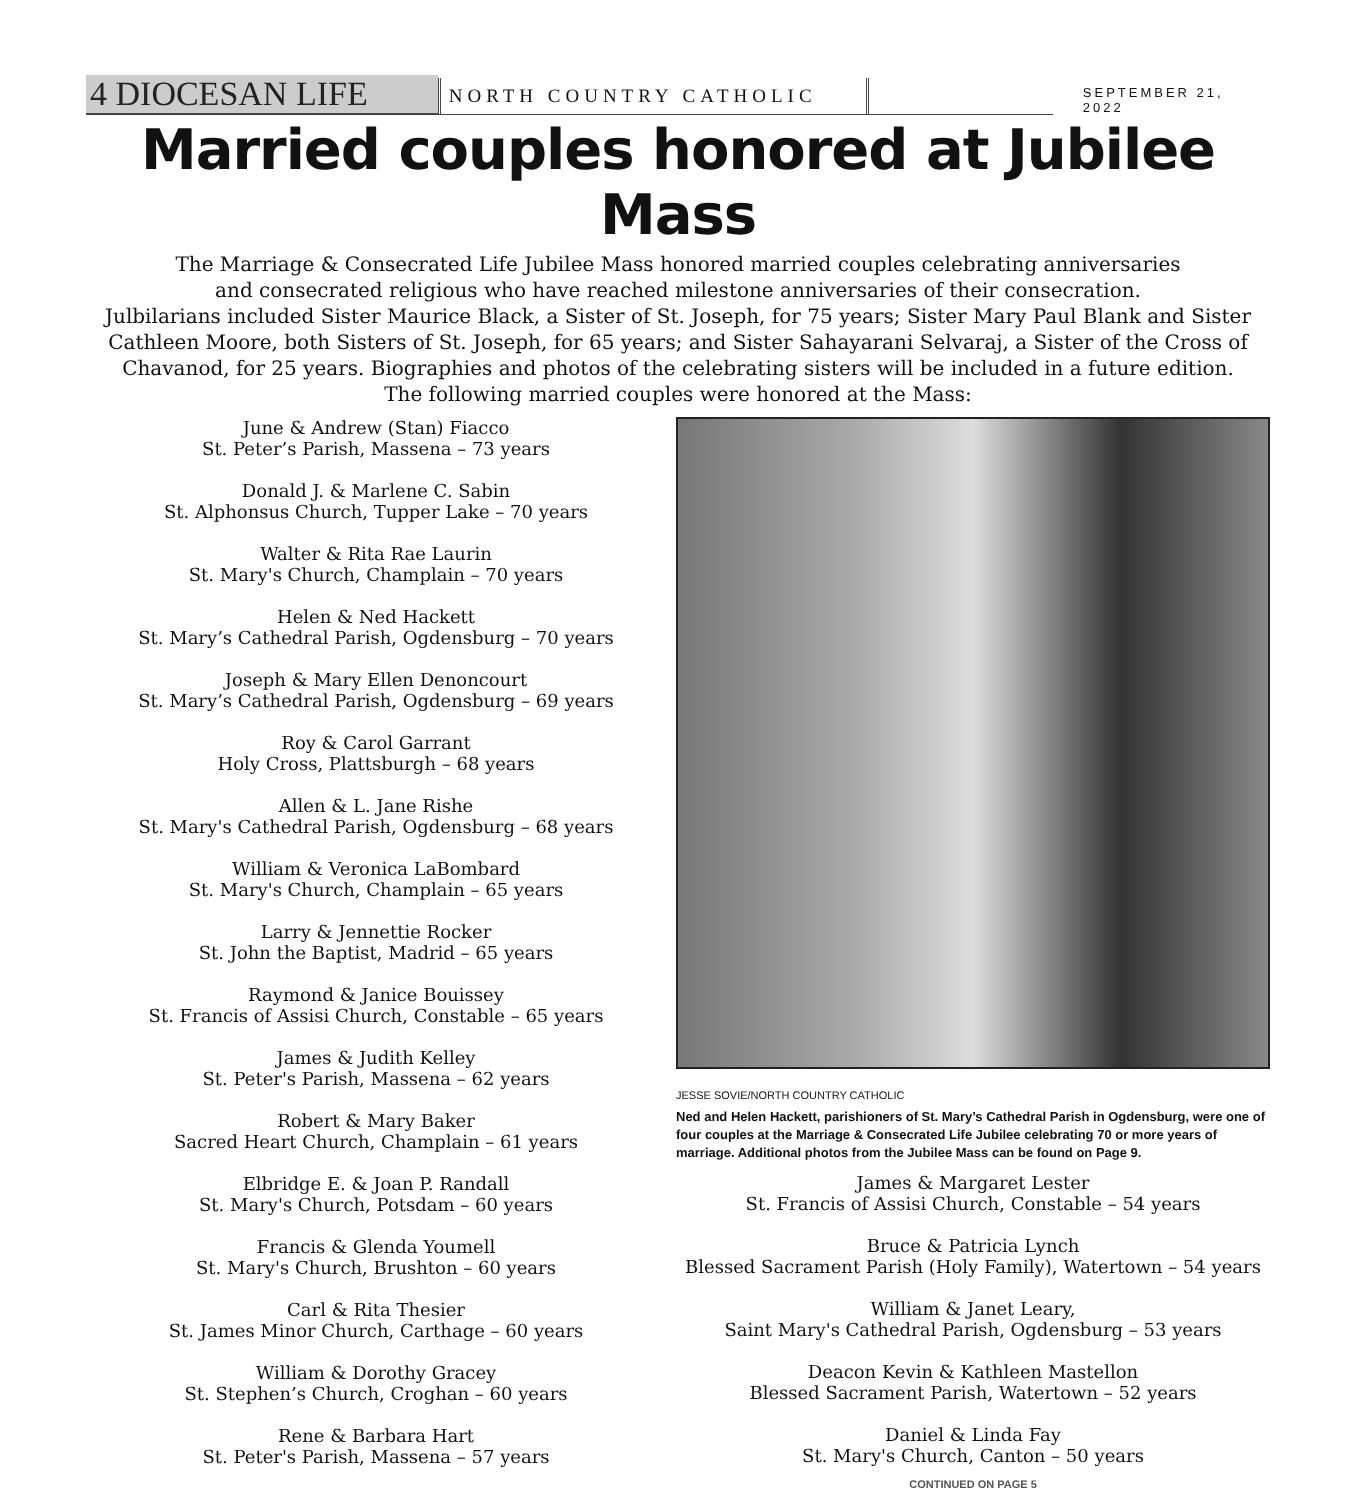4 DIOCESAN LIFE
NORTH COUNTRY CATHOLIC
SEPTEMBER 21, 2022
Married couples honored at Jubilee Mass
The Marriage & Consecrated Life Jubilee Mass honored married couples celebrating anniversaries
and consecrated religious who have reached milestone anniversaries of their consecration.
Julbilarians included Sister Maurice Black, a Sister of St. Joseph, for 75 years; Sister Mary Paul Blank and Sister Cathleen Moore, both Sisters of St. Joseph, for 65 years; and Sister Sahayarani Selvaraj, a Sister of the Cross of Chavanod, for 25 years. Biographies and photos of the celebrating sisters will be included in a future edition.
The following married couples were honored at the Mass:
June & Andrew (Stan) Fiacco
St. Peter’s Parish, Massena – 73 years
Donald J. & Marlene C. Sabin
St. Alphonsus Church, Tupper Lake – 70 years
Walter & Rita Rae Laurin
St. Mary's Church, Champlain – 70 years
Helen & Ned Hackett
St. Mary’s Cathedral Parish, Ogdensburg – 70 years
Joseph & Mary Ellen Denoncourt
St. Mary’s Cathedral Parish, Ogdensburg – 69 years
Roy & Carol Garrant
Holy Cross, Plattsburgh – 68 years
Allen & L. Jane Rishe
St. Mary's Cathedral Parish, Ogdensburg – 68 years
William & Veronica LaBombard
St. Mary's Church, Champlain – 65 years
Larry & Jennettie Rocker
St. John the Baptist, Madrid – 65 years
Raymond & Janice Bouissey
St. Francis of Assisi Church, Constable – 65 years
James & Judith Kelley
St. Peter's Parish, Massena – 62 years
Robert & Mary Baker
Sacred Heart Church, Champlain – 61 years
Elbridge E. & Joan P. Randall
St. Mary's Church, Potsdam – 60 years
Francis & Glenda Youmell
St. Mary's Church, Brushton – 60 years
Carl & Rita Thesier
St. James Minor Church, Carthage – 60 years
William & Dorothy Gracey
St. Stephen’s Church, Croghan – 60 years
Rene & Barbara Hart
St. Peter's Parish, Massena – 57 years
JESSE SOVIE/NORTH COUNTRY CATHOLIC
Ned and Helen Hackett, parishioners of St. Mary’s Cathedral Parish in Ogdensburg, were one of four couples at the Marriage & Consecrated Life Jubilee celebrating 70 or more years of marriage. Additional photos from the Jubilee Mass can be found on Page 9.
James & Margaret Lester
St. Francis of Assisi Church, Constable – 54 years
Bruce & Patricia Lynch
Blessed Sacrament Parish (Holy Family), Watertown – 54 years
William & Janet Leary,
Saint Mary's Cathedral Parish, Ogdensburg – 53 years
Deacon Kevin & Kathleen Mastellon
Blessed Sacrament Parish, Watertown – 52 years
Daniel & Linda Fay
St. Mary's Church, Canton – 50 years
CONTINUED ON PAGE 5